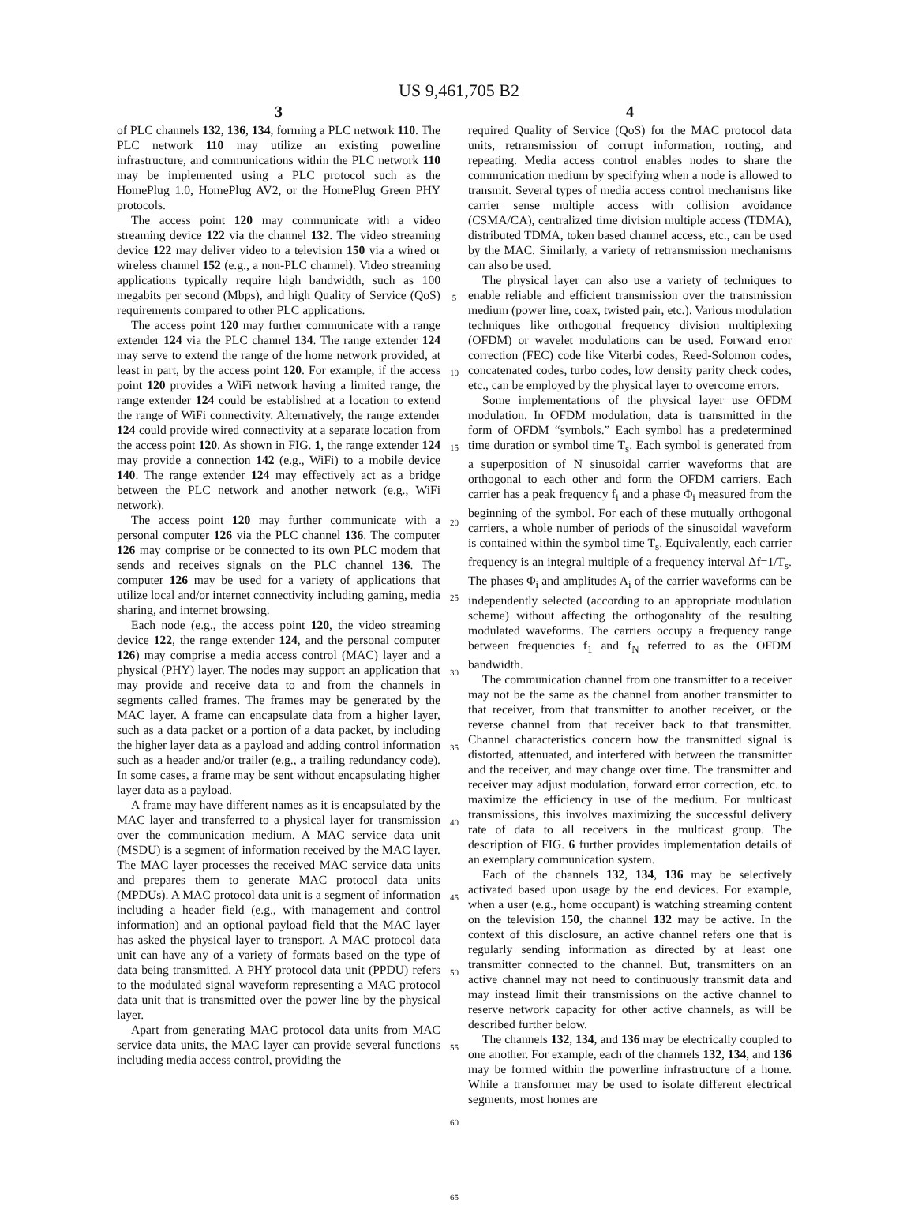US 9,461,705 B2
3
of PLC channels 132, 136, 134, forming a PLC network 110. The PLC network 110 may utilize an existing powerline infrastructure, and communications within the PLC network 110 may be implemented using a PLC protocol such as the HomePlug 1.0, HomePlug AV2, or the HomePlug Green PHY protocols.
The access point 120 may communicate with a video streaming device 122 via the channel 132. The video streaming device 122 may deliver video to a television 150 via a wired or wireless channel 152 (e.g., a non-PLC channel). Video streaming applications typically require high bandwidth, such as 100 megabits per second (Mbps), and high Quality of Service (QoS) requirements compared to other PLC applications.
The access point 120 may further communicate with a range extender 124 via the PLC channel 134. The range extender 124 may serve to extend the range of the home network provided, at least in part, by the access point 120. For example, if the access point 120 provides a WiFi network having a limited range, the range extender 124 could be established at a location to extend the range of WiFi connectivity. Alternatively, the range extender 124 could provide wired connectivity at a separate location from the access point 120. As shown in FIG. 1, the range extender 124 may provide a connection 142 (e.g., WiFi) to a mobile device 140. The range extender 124 may effectively act as a bridge between the PLC network and another network (e.g., WiFi network).
The access point 120 may further communicate with a personal computer 126 via the PLC channel 136. The computer 126 may comprise or be connected to its own PLC modem that sends and receives signals on the PLC channel 136. The computer 126 may be used for a variety of applications that utilize local and/or internet connectivity including gaming, media sharing, and internet browsing.
Each node (e.g., the access point 120, the video streaming device 122, the range extender 124, and the personal computer 126) may comprise a media access control (MAC) layer and a physical (PHY) layer. The nodes may support an application that may provide and receive data to and from the channels in segments called frames. The frames may be generated by the MAC layer. A frame can encapsulate data from a higher layer, such as a data packet or a portion of a data packet, by including the higher layer data as a payload and adding control information such as a header and/or trailer (e.g., a trailing redundancy code). In some cases, a frame may be sent without encapsulating higher layer data as a payload.
A frame may have different names as it is encapsulated by the MAC layer and transferred to a physical layer for transmission over the communication medium. A MAC service data unit (MSDU) is a segment of information received by the MAC layer. The MAC layer processes the received MAC service data units and prepares them to generate MAC protocol data units (MPDUs). A MAC protocol data unit is a segment of information including a header field (e.g., with management and control information) and an optional payload field that the MAC layer has asked the physical layer to transport. A MAC protocol data unit can have any of a variety of formats based on the type of data being transmitted. A PHY protocol data unit (PPDU) refers to the modulated signal waveform representing a MAC protocol data unit that is transmitted over the power line by the physical layer.
Apart from generating MAC protocol data units from MAC service data units, the MAC layer can provide several functions including media access control, providing the
5
10
15
20
25
30
35
40
45
50
55
60
65
4
required Quality of Service (QoS) for the MAC protocol data units, retransmission of corrupt information, routing, and repeating. Media access control enables nodes to share the communication medium by specifying when a node is allowed to transmit. Several types of media access control mechanisms like carrier sense multiple access with collision avoidance (CSMA/CA), centralized time division multiple access (TDMA), distributed TDMA, token based channel access, etc., can be used by the MAC. Similarly, a variety of retransmission mechanisms can also be used.
The physical layer can also use a variety of techniques to enable reliable and efficient transmission over the transmission medium (power line, coax, twisted pair, etc.). Various modulation techniques like orthogonal frequency division multiplexing (OFDM) or wavelet modulations can be used. Forward error correction (FEC) code like Viterbi codes, Reed-Solomon codes, concatenated codes, turbo codes, low density parity check codes, etc., can be employed by the physical layer to overcome errors.
Some implementations of the physical layer use OFDM modulation. In OFDM modulation, data is transmitted in the form of OFDM “symbols.” Each symbol has a predetermined time duration or symbol time T<sub>s</sub>. Each symbol is generated from a superposition of N sinusoidal carrier waveforms that are orthogonal to each other and form the OFDM carriers. Each carrier has a peak frequency f<sub>i</sub> and a phase Φ<sub>i</sub> measured from the beginning of the symbol. For each of these mutually orthogonal carriers, a whole number of periods of the sinusoidal waveform is contained within the symbol time T<sub>s</sub>. Equivalently, each carrier frequency is an integral multiple of a frequency interval Δf=1/T<sub>s</sub>. The phases Φ<sub>i</sub> and amplitudes A<sub>i</sub> of the carrier waveforms can be independently selected (according to an appropriate modulation scheme) without affecting the orthogonality of the resulting modulated waveforms. The carriers occupy a frequency range between frequencies f<sub>1</sub> and f<sub>N</sub> referred to as the OFDM bandwidth.
The communication channel from one transmitter to a receiver may not be the same as the channel from another transmitter to that receiver, from that transmitter to another receiver, or the reverse channel from that receiver back to that transmitter. Channel characteristics concern how the transmitted signal is distorted, attenuated, and interfered with between the transmitter and the receiver, and may change over time. The transmitter and receiver may adjust modulation, forward error correction, etc. to maximize the efficiency in use of the medium. For multicast transmissions, this involves maximizing the successful delivery rate of data to all receivers in the multicast group. The description of FIG. 6 further provides implementation details of an exemplary communication system.
Each of the channels 132, 134, 136 may be selectively activated based upon usage by the end devices. For example, when a user (e.g., home occupant) is watching streaming content on the television 150, the channel 132 may be active. In the context of this disclosure, an active channel refers one that is regularly sending information as directed by at least one transmitter connected to the channel. But, transmitters on an active channel may not need to continuously transmit data and may instead limit their transmissions on the active channel to reserve network capacity for other active channels, as will be described further below.
The channels 132, 134, and 136 may be electrically coupled to one another. For example, each of the channels 132, 134, and 136 may be formed within the powerline infrastructure of a home. While a transformer may be used to isolate different electrical segments, most homes are